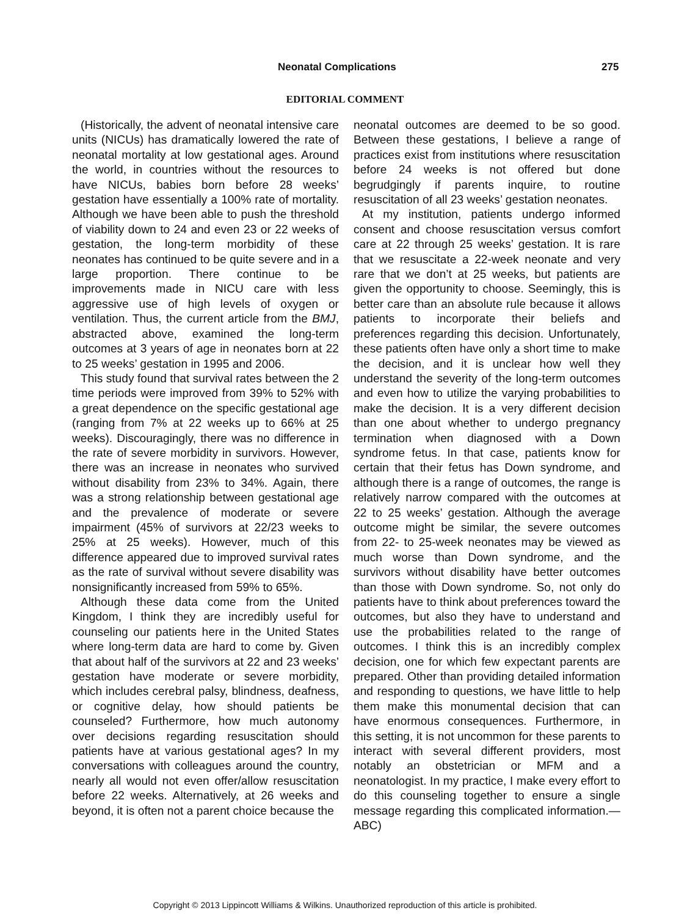Neonatal Complications 275
EDITORIAL COMMENT
(Historically, the advent of neonatal intensive care units (NICUs) has dramatically lowered the rate of neonatal mortality at low gestational ages. Around the world, in countries without the resources to have NICUs, babies born before 28 weeks’ gestation have essentially a 100% rate of mortality. Although we have been able to push the threshold of viability down to 24 and even 23 or 22 weeks of gestation, the long-term morbidity of these neonates has continued to be quite severe and in a large proportion. There continue to be improvements made in NICU care with less aggressive use of high levels of oxygen or ventilation. Thus, the current article from the BMJ, abstracted above, examined the long-term outcomes at 3 years of age in neonates born at 22 to 25 weeks’ gestation in 1995 and 2006.
This study found that survival rates between the 2 time periods were improved from 39% to 52% with a great dependence on the specific gestational age (ranging from 7% at 22 weeks up to 66% at 25 weeks). Discouragingly, there was no difference in the rate of severe morbidity in survivors. However, there was an increase in neonates who survived without disability from 23% to 34%. Again, there was a strong relationship between gestational age and the prevalence of moderate or severe impairment (45% of survivors at 22/23 weeks to 25% at 25 weeks). However, much of this difference appeared due to improved survival rates as the rate of survival without severe disability was nonsignificantly increased from 59% to 65%.
Although these data come from the United Kingdom, I think they are incredibly useful for counseling our patients here in the United States where long-term data are hard to come by. Given that about half of the survivors at 22 and 23 weeks’ gestation have moderate or severe morbidity, which includes cerebral palsy, blindness, deafness, or cognitive delay, how should patients be counseled? Furthermore, how much autonomy over decisions regarding resuscitation should patients have at various gestational ages? In my conversations with colleagues around the country, nearly all would not even offer/allow resuscitation before 22 weeks. Alternatively, at 26 weeks and beyond, it is often not a parent choice because the
neonatal outcomes are deemed to be so good. Between these gestations, I believe a range of practices exist from institutions where resuscitation before 24 weeks is not offered but done begrudgingly if parents inquire, to routine resuscitation of all 23 weeks’ gestation neonates.
At my institution, patients undergo informed consent and choose resuscitation versus comfort care at 22 through 25 weeks’ gestation. It is rare that we resuscitate a 22-week neonate and very rare that we don’t at 25 weeks, but patients are given the opportunity to choose. Seemingly, this is better care than an absolute rule because it allows patients to incorporate their beliefs and preferences regarding this decision. Unfortunately, these patients often have only a short time to make the decision, and it is unclear how well they understand the severity of the long-term outcomes and even how to utilize the varying probabilities to make the decision. It is a very different decision than one about whether to undergo pregnancy termination when diagnosed with a Down syndrome fetus. In that case, patients know for certain that their fetus has Down syndrome, and although there is a range of outcomes, the range is relatively narrow compared with the outcomes at 22 to 25 weeks’ gestation. Although the average outcome might be similar, the severe outcomes from 22- to 25-week neonates may be viewed as much worse than Down syndrome, and the survivors without disability have better outcomes than those with Down syndrome. So, not only do patients have to think about preferences toward the outcomes, but also they have to understand and use the probabilities related to the range of outcomes. I think this is an incredibly complex decision, one for which few expectant parents are prepared. Other than providing detailed information and responding to questions, we have little to help them make this monumental decision that can have enormous consequences. Furthermore, in this setting, it is not uncommon for these parents to interact with several different providers, most notably an obstetrician or MFM and a neonatologist. In my practice, I make every effort to do this counseling together to ensure a single message regarding this complicated information.—ABC)
Copyright © 2013 Lippincott Williams & Wilkins. Unauthorized reproduction of this article is prohibited.